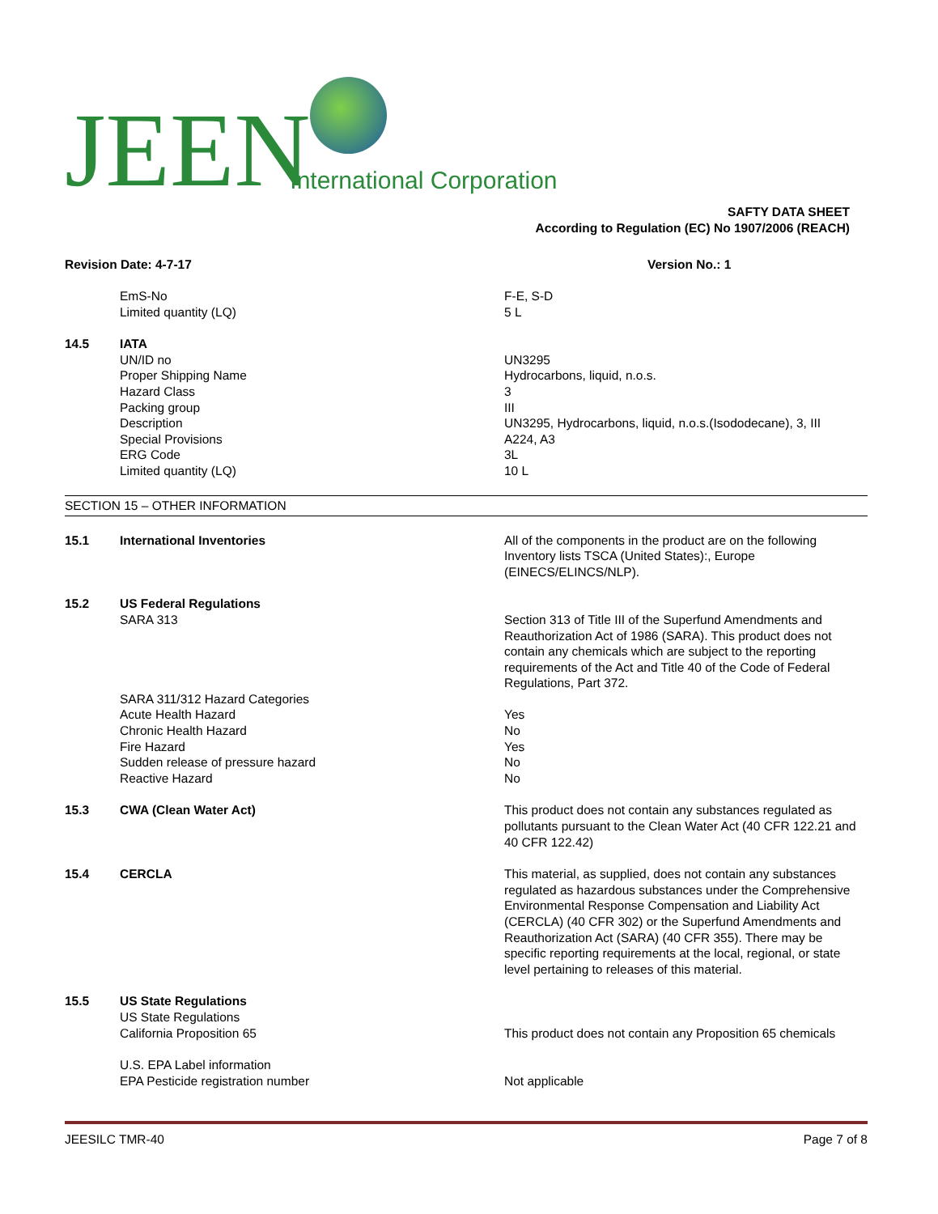JEEN International Corporation
SAFTY DATA SHEET
According to Regulation (EC) No 1907/2006 (REACH)
Revision Date: 4-7-17 Version No.: 1
EmS-No F-E, S-D
Limited quantity (LQ) 5 L
14.5 IATA
UN/ID no UN3295
Proper Shipping Name Hydrocarbons, liquid, n.o.s.
Hazard Class 3
Packing group III
Description UN3295, Hydrocarbons, liquid, n.o.s.(Isododecane), 3, III
Special Provisions A224, A3
ERG Code 3L
Limited quantity (LQ) 10 L
SECTION 15 – OTHER INFORMATION
15.1 International Inventories All of the components in the product are on the following Inventory lists TSCA (United States):, Europe (EINECS/ELINCS/NLP).
15.2 US Federal Regulations
SARA 313 Section 313 of Title III of the Superfund Amendments and Reauthorization Act of 1986 (SARA). This product does not contain any chemicals which are subject to the reporting requirements of the Act and Title 40 of the Code of Federal Regulations, Part 372.
SARA 311/312 Hazard Categories
Acute Health Hazard Yes
Chronic Health Hazard No
Fire Hazard Yes
Sudden release of pressure hazard No
Reactive Hazard No
15.3 CWA (Clean Water Act) This product does not contain any substances regulated as pollutants pursuant to the Clean Water Act (40 CFR 122.21 and 40 CFR 122.42)
15.4 CERCLA This material, as supplied, does not contain any substances regulated as hazardous substances under the Comprehensive Environmental Response Compensation and Liability Act (CERCLA) (40 CFR 302) or the Superfund Amendments and Reauthorization Act (SARA) (40 CFR 355). There may be specific reporting requirements at the local, regional, or state level pertaining to releases of this material.
15.5 US State Regulations
US State Regulations
California Proposition 65 This product does not contain any Proposition 65 chemicals
U.S. EPA Label information
EPA Pesticide registration number Not applicable
JEESILC TMR-40 Page 7 of 8